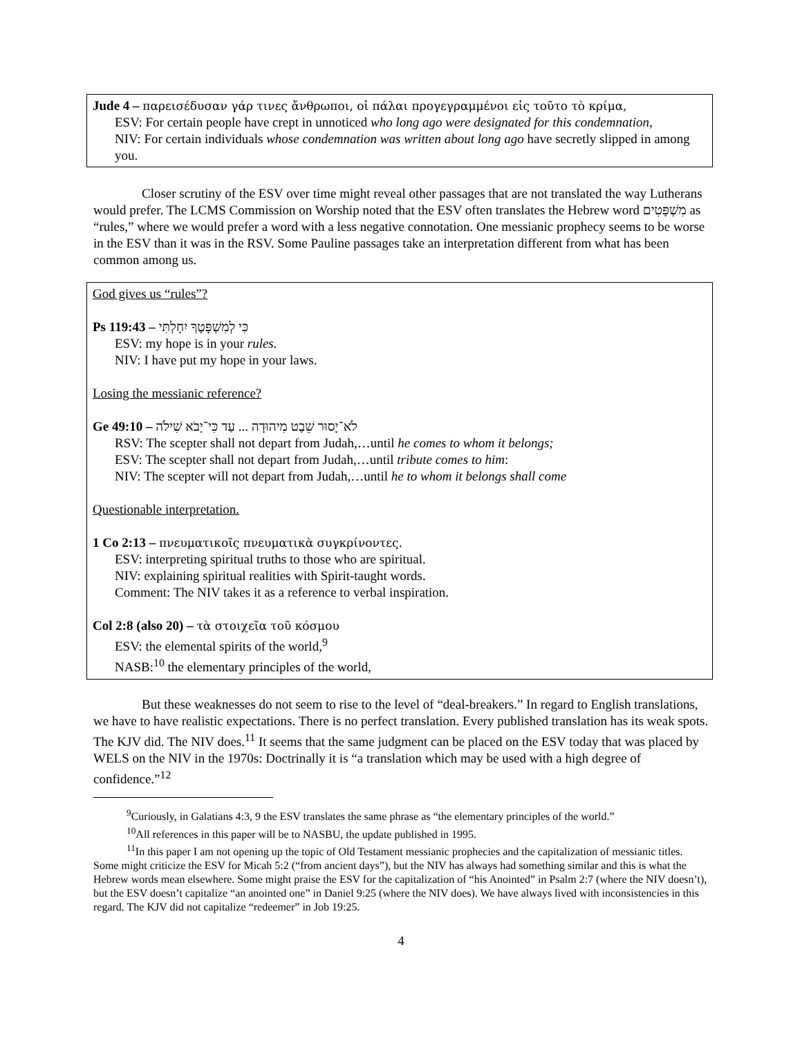Jude 4 – παρεισέδυσαν γάρ τινες ἄνθρωποι, οἱ πάλαι προγεγραμμένοι εἰς τοῦτο τὸ κρίμα,
ESV: For certain people have crept in unnoticed who long ago were designated for this condemnation,
NIV: For certain individuals whose condemnation was written about long ago have secretly slipped in among you.
Closer scrutiny of the ESV over time might reveal other passages that are not translated the way Lutherans would prefer. The LCMS Commission on Worship noted that the ESV often translates the Hebrew word מִשְׁפָּטִים as “rules,” where we would prefer a word with a less negative connotation. One messianic prophecy seems to be worse in the ESV than it was in the RSV. Some Pauline passages take an interpretation different from what has been common among us.
God gives us “rules”?
Ps 119:43 – כִּי לְמִשְׁפָּטֶךָ יִחָלְתִּי
ESV: my hope is in your rules.
NIV: I have put my hope in your laws.
Losing the messianic reference?
Ge 49:10 – לֹא־יָסוּר שֵׁבֶט מִיהוּדָה ... עַד כִּי־יָבֹא שִׁילֹה
RSV: The scepter shall not depart from Judah,…until he comes to whom it belongs;
ESV: The scepter shall not depart from Judah,…until tribute comes to him:
NIV: The scepter will not depart from Judah,…until he to whom it belongs shall come
Questionable interpretation.
1 Co 2:13 – πνευματικοῖς πνευματικὰ συγκρίνοντες.
ESV: interpreting spiritual truths to those who are spiritual.
NIV: explaining spiritual realities with Spirit-taught words.
Comment: The NIV takes it as a reference to verbal inspiration.
Col 2:8 (also 20) – τὰ στοιχεῖα τοῦ κόσμου
ESV: the elemental spirits of the world,<sup>9</sup>
NASB:<sup>10</sup> the elementary principles of the world,
But these weaknesses do not seem to rise to the level of “deal-breakers.” In regard to English translations, we have to have realistic expectations. There is no perfect translation. Every published translation has its weak spots. The KJV did. The NIV does.<sup>11</sup> It seems that the same judgment can be placed on the ESV today that was placed by WELS on the NIV in the 1970s: Doctrinally it is “a translation which may be used with a high degree of confidence.”<sup>12</sup>
<sup>9</sup> Curiously, in Galatians 4:3, 9 the ESV translates the same phrase as “the elementary principles of the world.”
<sup>10</sup> All references in this paper will be to NASBU, the update published in 1995.
<sup>11</sup> In this paper I am not opening up the topic of Old Testament messianic prophecies and the capitalization of messianic titles. Some might criticize the ESV for Micah 5:2 (“from ancient days”), but the NIV has always had something similar and this is what the Hebrew words mean elsewhere. Some might praise the ESV for the capitalization of “his Anointed” in Psalm 2:7 (where the NIV doesn’t), but the ESV doesn’t capitalize “an anointed one” in Daniel 9:25 (where the NIV does). We have always lived with inconsistencies in this regard. The KJV did not capitalize “redeemer” in Job 19:25.
4